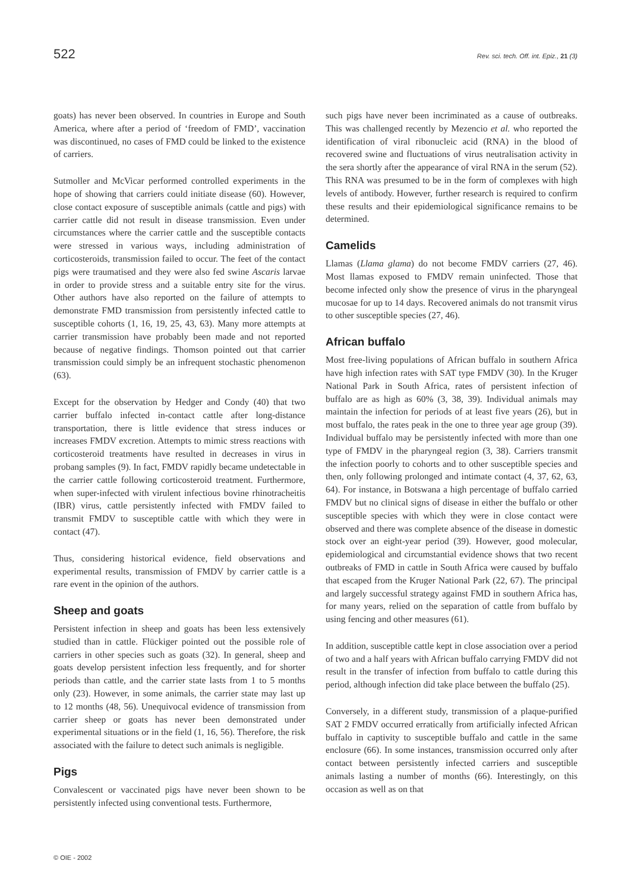522 Rev. sci. tech. Off. int. Epiz., 21 (3)
goats) has never been observed. In countries in Europe and South America, where after a period of ‘freedom of FMD’, vaccination was discontinued, no cases of FMD could be linked to the existence of carriers.
Sutmoller and McVicar performed controlled experiments in the hope of showing that carriers could initiate disease (60). However, close contact exposure of susceptible animals (cattle and pigs) with carrier cattle did not result in disease transmission. Even under circumstances where the carrier cattle and the susceptible contacts were stressed in various ways, including administration of corticosteroids, transmission failed to occur. The feet of the contact pigs were traumatised and they were also fed swine Ascaris larvae in order to provide stress and a suitable entry site for the virus. Other authors have also reported on the failure of attempts to demonstrate FMD transmission from persistently infected cattle to susceptible cohorts (1, 16, 19, 25, 43, 63). Many more attempts at carrier transmission have probably been made and not reported because of negative findings. Thomson pointed out that carrier transmission could simply be an infrequent stochastic phenomenon (63).
Except for the observation by Hedger and Condy (40) that two carrier buffalo infected in-contact cattle after long-distance transportation, there is little evidence that stress induces or increases FMDV excretion. Attempts to mimic stress reactions with corticosteroid treatments have resulted in decreases in virus in probang samples (9). In fact, FMDV rapidly became undetectable in the carrier cattle following corticosteroid treatment. Furthermore, when super-infected with virulent infectious bovine rhinotracheitis (IBR) virus, cattle persistently infected with FMDV failed to transmit FMDV to susceptible cattle with which they were in contact (47).
Thus, considering historical evidence, field observations and experimental results, transmission of FMDV by carrier cattle is a rare event in the opinion of the authors.
Sheep and goats
Persistent infection in sheep and goats has been less extensively studied than in cattle. Flückiger pointed out the possible role of carriers in other species such as goats (32). In general, sheep and goats develop persistent infection less frequently, and for shorter periods than cattle, and the carrier state lasts from 1 to 5 months only (23). However, in some animals, the carrier state may last up to 12 months (48, 56). Unequivocal evidence of transmission from carrier sheep or goats has never been demonstrated under experimental situations or in the field (1, 16, 56). Therefore, the risk associated with the failure to detect such animals is negligible.
Pigs
Convalescent or vaccinated pigs have never been shown to be persistently infected using conventional tests. Furthermore,
such pigs have never been incriminated as a cause of outbreaks. This was challenged recently by Mezencio et al. who reported the identification of viral ribonucleic acid (RNA) in the blood of recovered swine and fluctuations of virus neutralisation activity in the sera shortly after the appearance of viral RNA in the serum (52). This RNA was presumed to be in the form of complexes with high levels of antibody. However, further research is required to confirm these results and their epidemiological significance remains to be determined.
Camelids
Llamas (Llama glama) do not become FMDV carriers (27, 46). Most llamas exposed to FMDV remain uninfected. Those that become infected only show the presence of virus in the pharyngeal mucosae for up to 14 days. Recovered animals do not transmit virus to other susceptible species (27, 46).
African buffalo
Most free-living populations of African buffalo in southern Africa have high infection rates with SAT type FMDV (30). In the Kruger National Park in South Africa, rates of persistent infection of buffalo are as high as 60% (3, 38, 39). Individual animals may maintain the infection for periods of at least five years (26), but in most buffalo, the rates peak in the one to three year age group (39). Individual buffalo may be persistently infected with more than one type of FMDV in the pharyngeal region (3, 38). Carriers transmit the infection poorly to cohorts and to other susceptible species and then, only following prolonged and intimate contact (4, 37, 62, 63, 64). For instance, in Botswana a high percentage of buffalo carried FMDV but no clinical signs of disease in either the buffalo or other susceptible species with which they were in close contact were observed and there was complete absence of the disease in domestic stock over an eight-year period (39). However, good molecular, epidemiological and circumstantial evidence shows that two recent outbreaks of FMD in cattle in South Africa were caused by buffalo that escaped from the Kruger National Park (22, 67). The principal and largely successful strategy against FMD in southern Africa has, for many years, relied on the separation of cattle from buffalo by using fencing and other measures (61).
In addition, susceptible cattle kept in close association over a period of two and a half years with African buffalo carrying FMDV did not result in the transfer of infection from buffalo to cattle during this period, although infection did take place between the buffalo (25).
Conversely, in a different study, transmission of a plaque-purified SAT 2 FMDV occurred erratically from artificially infected African buffalo in captivity to susceptible buffalo and cattle in the same enclosure (66). In some instances, transmission occurred only after contact between persistently infected carriers and susceptible animals lasting a number of months (66). Interestingly, on this occasion as well as on that
© OIE - 2002